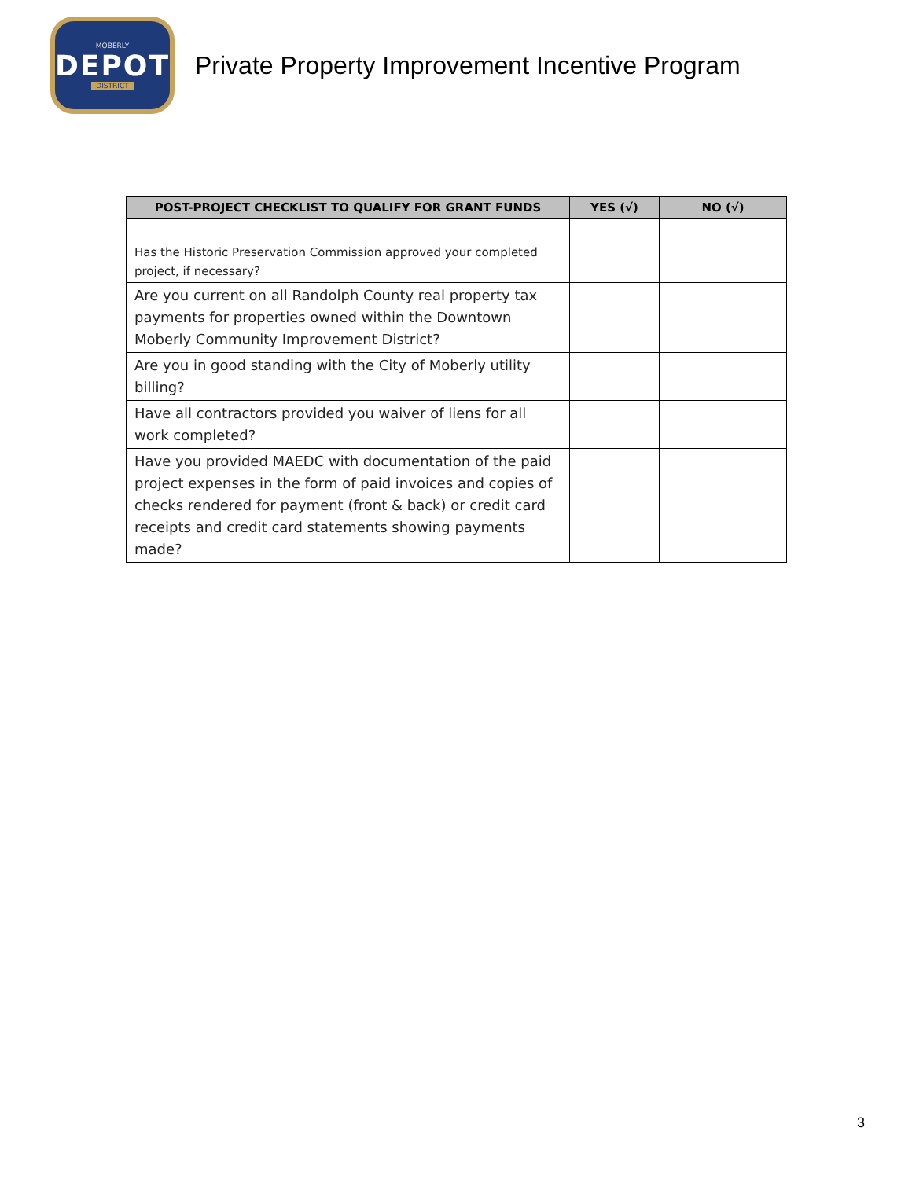MOBERLY
DEPOT
DISTRICT
Private Property Improvement Incentive Program
| POST-PROJECT CHECKLIST TO QUALIFY FOR GRANT FUNDS | YES (√) | NO (√) |
| --- | --- | --- |
| Has the Historic Preservation Commission approved your completed project, if necessary? | | |
| Are you current on all Randolph County real property tax payments for properties owned within the Downtown Moberly Community Improvement District? | | |
| Are you in good standing with the City of Moberly utility billing? | | |
| Have all contractors provided you waiver of liens for all work completed? | | |
| Have you provided MAEDC with documentation of the paid project expenses in the form of paid invoices and copies of checks rendered for payment (front & back) or credit card receipts and credit card statements showing payments made? | | |
3